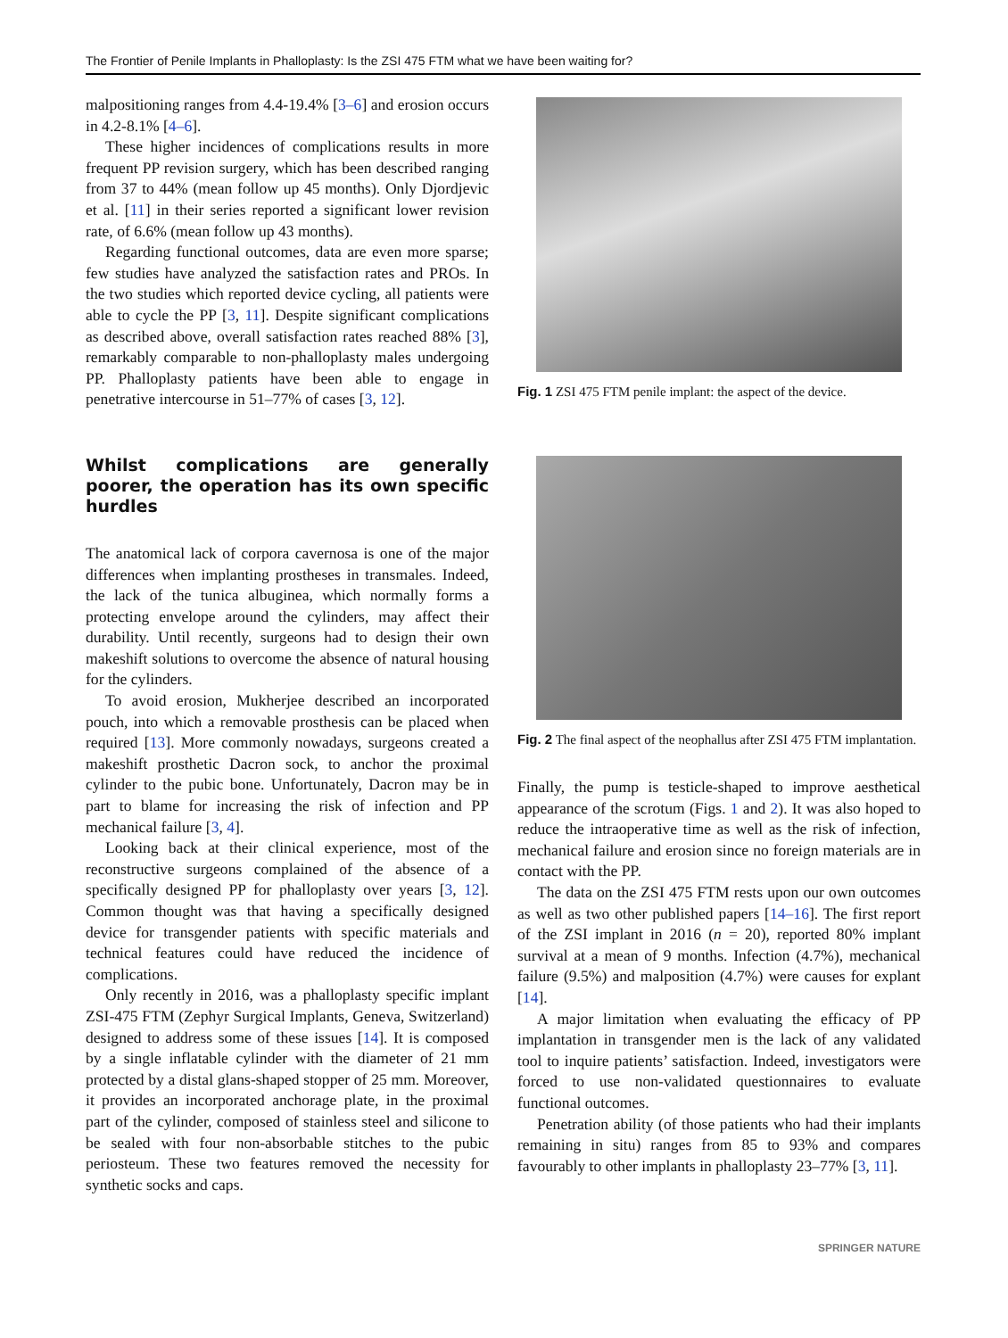The Frontier of Penile Implants in Phalloplasty: Is the ZSI 475 FTM what we have been waiting for?
malpositioning ranges from 4.4-19.4% [3–6] and erosion occurs in 4.2-8.1% [4–6].
These higher incidences of complications results in more frequent PP revision surgery, which has been described ranging from 37 to 44% (mean follow up 45 months). Only Djordjevic et al. [11] in their series reported a significant lower revision rate, of 6.6% (mean follow up 43 months).
Regarding functional outcomes, data are even more sparse; few studies have analyzed the satisfaction rates and PROs. In the two studies which reported device cycling, all patients were able to cycle the PP [3, 11]. Despite significant complications as described above, overall satisfaction rates reached 88% [3], remarkably comparable to non-phalloplasty males undergoing PP. Phalloplasty patients have been able to engage in penetrative intercourse in 51–77% of cases [3, 12].
Whilst complications are generally poorer, the operation has its own specific hurdles
The anatomical lack of corpora cavernosa is one of the major differences when implanting prostheses in transmales. Indeed, the lack of the tunica albuginea, which normally forms a protecting envelope around the cylinders, may affect their durability. Until recently, surgeons had to design their own makeshift solutions to overcome the absence of natural housing for the cylinders.
To avoid erosion, Mukherjee described an incorporated pouch, into which a removable prosthesis can be placed when required [13]. More commonly nowadays, surgeons created a makeshift prosthetic Dacron sock, to anchor the proximal cylinder to the pubic bone. Unfortunately, Dacron may be in part to blame for increasing the risk of infection and PP mechanical failure [3, 4].
Looking back at their clinical experience, most of the reconstructive surgeons complained of the absence of a specifically designed PP for phalloplasty over years [3, 12]. Common thought was that having a specifically designed device for transgender patients with specific materials and technical features could have reduced the incidence of complications.
Only recently in 2016, was a phalloplasty specific implant ZSI-475 FTM (Zephyr Surgical Implants, Geneva, Switzerland) designed to address some of these issues [14]. It is composed by a single inflatable cylinder with the diameter of 21 mm protected by a distal glans-shaped stopper of 25 mm. Moreover, it provides an incorporated anchorage plate, in the proximal part of the cylinder, composed of stainless steel and silicone to be sealed with four non-absorbable stitches to the pubic periosteum. These two features removed the necessity for synthetic socks and caps.
Fig. 1 ZSI 475 FTM penile implant: the aspect of the device.
Fig. 2 The final aspect of the neophallus after ZSI 475 FTM implantation.
Finally, the pump is testicle-shaped to improve aesthetical appearance of the scrotum (Figs. 1 and 2). It was also hoped to reduce the intraoperative time as well as the risk of infection, mechanical failure and erosion since no foreign materials are in contact with the PP.
The data on the ZSI 475 FTM rests upon our own outcomes as well as two other published papers [14–16]. The first report of the ZSI implant in 2016 (n = 20), reported 80% implant survival at a mean of 9 months. Infection (4.7%), mechanical failure (9.5%) and malposition (4.7%) were causes for explant [14].
A major limitation when evaluating the efficacy of PP implantation in transgender men is the lack of any validated tool to inquire patients’ satisfaction. Indeed, investigators were forced to use non-validated questionnaires to evaluate functional outcomes.
Penetration ability (of those patients who had their implants remaining in situ) ranges from 85 to 93% and compares favourably to other implants in phalloplasty 23–77% [3, 11].
SPRINGER NATURE